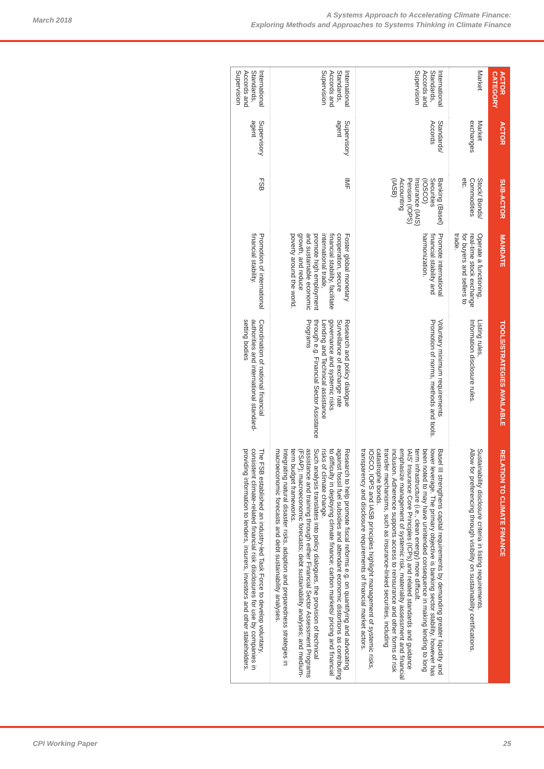March 2018
A Systems Approach to Accelerating Climate Finance:
Exploring Methods and Approaches to Systems Thinking in Climate Finance
| ACTOR CATEGORY | ACTOR | SUB-ACTOR | MANDATE | TOOLS/STRATEGIES AVAILABLE | RELATION TO CLIMATE FINANCE |
| --- | --- | --- | --- | --- | --- |
| Market | Market exchanges | Stock/ Bonds/ Commodities etc. | Operate a functioning, real-time stock exchange for buyers and sellers to trade. | Listing rules, Information disclosure rules. | Sustainability disclosure criteria in listing requirements. Allow for preferencing through visibility on sustainability certifications. |
| International Standards, Accords and Supervision | Standards/ Accords | Banking (Basel) Securities (IOSCO) Insurance (IAIS) Pension (IOPS) Accounting (IASB) | Promote international financial stability and harmonization. | Voluntary minimum requirements Promotion of norms, methods and tools. | Basel III strengthens capital requirements by demanding greater liquidity and lower leverage. The primary objective is banking sector stability, however has been noted to may have unintended consequence in making lending to long term infrastructure (i.e., clean energy) more difficult. IAIS' Insurance Core Principles (ICPs) and related standards and guidance emphasize management of systemic risk, materiality assessment and financial inclusion. Adherence supports access to reinsurance and other forms of risk transfer mechanisms, such as insurance-linked securities, including catastrophe bonds. IOSCO, IOPS and IASB principles highlight management of systemic risks, transparency and disclosure requirements of financial market actors. |
| International Standards, Accords and Supervision | Supervisory agent | IMF | Foster global monetary cooperation, secure financial stability, facilitate international trade, promote high employment and sustainable economic growth, and reduce poverty around the world. | Research and policy dialogue Surveillance of exchange rate governance and systemic risks Lending and Technical assistance through e.g. Financial Sector Assistance Programs | Research to help promote fiscal reforms e.g. on quantifying and advocating against fossil fuel subsidies and attendant economic distortions as contributing to difficulty in deploying climate finance; carbon markets/ pricing and financial risks of climate change. Such analysis translates into policy dialogues, the provision of technical assistance and training through either Financial Sector Assessment Programs (FSAP); macroeconomic forecasts; debt sustainability analyses; and medium-term budget frameworks. Integrating natural disaster risks, adaption and preparedness strategies in macroeconomic forecasts and debt sustainability analyses. |
| International Standards, Accords and Supervision | Supervisory agent | FSB | Promotion of international financial stability. | Coordination of national financial authorities and international standard-setting bodies | The FSB established an industry-led Task Force to develop voluntary, consistent climate-related financial risk disclosures for use by companies in providing information to lenders, insurers, investors and other stakeholders. |
CPI Working Paper 25